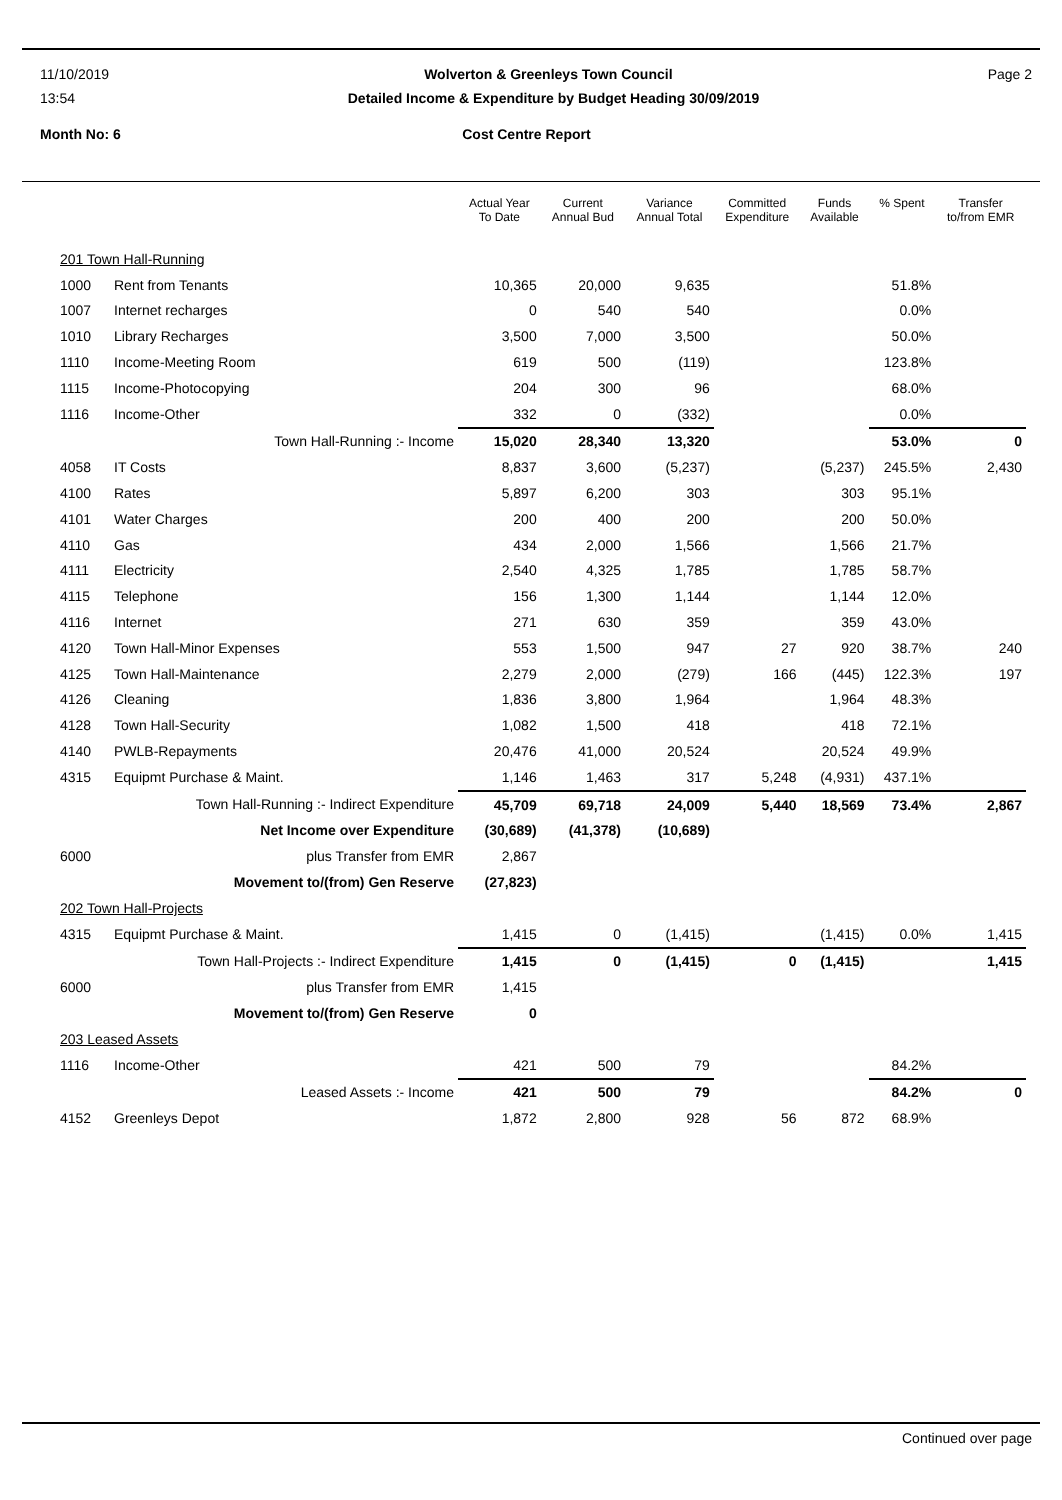11/10/2019 Wolverton & Greenleys Town Council Page 2
13:54 Detailed Income & Expenditure by Budget Heading 30/09/2019
Month No: 6 Cost Centre Report
| | | Actual Year To Date | Current Annual Bud | Variance Annual Total | Committed Expenditure | Funds Available | % Spent | Transfer to/from EMR |
| --- | --- | --- | --- | --- | --- | --- | --- | --- |
| 201 Town Hall-Running | | | | | | | | |
| 1000 | Rent from Tenants | 10,365 | 20,000 | 9,635 | | | 51.8% | |
| 1007 | Internet recharges | 0 | 540 | 540 | | | 0.0% | |
| 1010 | Library Recharges | 3,500 | 7,000 | 3,500 | | | 50.0% | |
| 1110 | Income-Meeting Room | 619 | 500 | (119) | | | 123.8% | |
| 1115 | Income-Photocopying | 204 | 300 | 96 | | | 68.0% | |
| 1116 | Income-Other | 332 | 0 | (332) | | | 0.0% | |
| | Town Hall-Running :- Income | 15,020 | 28,340 | 13,320 | | | 53.0% | 0 |
| 4058 | IT Costs | 8,837 | 3,600 | (5,237) | | (5,237) | 245.5% | 2,430 |
| 4100 | Rates | 5,897 | 6,200 | 303 | | 303 | 95.1% | |
| 4101 | Water Charges | 200 | 400 | 200 | | 200 | 50.0% | |
| 4110 | Gas | 434 | 2,000 | 1,566 | | 1,566 | 21.7% | |
| 4111 | Electricity | 2,540 | 4,325 | 1,785 | | 1,785 | 58.7% | |
| 4115 | Telephone | 156 | 1,300 | 1,144 | | 1,144 | 12.0% | |
| 4116 | Internet | 271 | 630 | 359 | | 359 | 43.0% | |
| 4120 | Town Hall-Minor Expenses | 553 | 1,500 | 947 | 27 | 920 | 38.7% | 240 |
| 4125 | Town Hall-Maintenance | 2,279 | 2,000 | (279) | 166 | (445) | 122.3% | 197 |
| 4126 | Cleaning | 1,836 | 3,800 | 1,964 | | 1,964 | 48.3% | |
| 4128 | Town Hall-Security | 1,082 | 1,500 | 418 | | 418 | 72.1% | |
| 4140 | PWLB-Repayments | 20,476 | 41,000 | 20,524 | | 20,524 | 49.9% | |
| 4315 | Equipmt Purchase & Maint. | 1,146 | 1,463 | 317 | 5,248 | (4,931) | 437.1% | |
| | Town Hall-Running :- Indirect Expenditure | 45,709 | 69,718 | 24,009 | 5,440 | 18,569 | 73.4% | 2,867 |
| | Net Income over Expenditure | (30,689) | (41,378) | (10,689) | | | | |
| 6000 | plus Transfer from EMR | 2,867 | | | | | | |
| | Movement to/(from) Gen Reserve | (27,823) | | | | | | |
| 202 Town Hall-Projects | | | | | | | | |
| 4315 | Equipmt Purchase & Maint. | 1,415 | 0 | (1,415) | | (1,415) | 0.0% | 1,415 |
| | Town Hall-Projects :- Indirect Expenditure | 1,415 | 0 | (1,415) | 0 | (1,415) | | 1,415 |
| 6000 | plus Transfer from EMR | 1,415 | | | | | | |
| | Movement to/(from) Gen Reserve | 0 | | | | | | |
| 203 Leased Assets | | | | | | | | |
| 1116 | Income-Other | 421 | 500 | 79 | | | 84.2% | |
| | Leased Assets :- Income | 421 | 500 | 79 | | | 84.2% | 0 |
| 4152 | Greenleys Depot | 1,872 | 2,800 | 928 | 56 | 872 | 68.9% | |
Continued over page